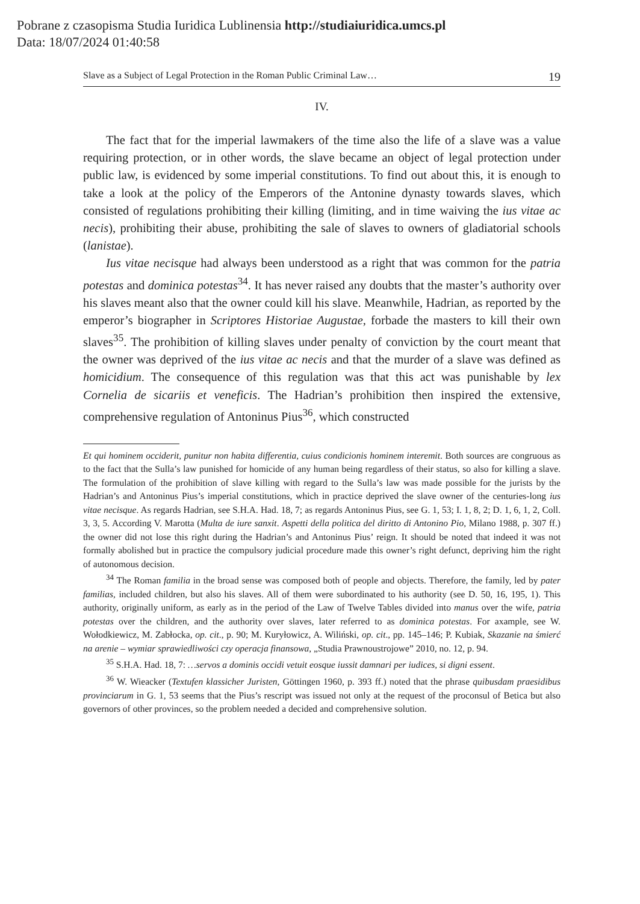Pobrane z czasopisma Studia Iuridica Lublinensia http://studiaiuridica.umcs.pl
Data: 18/07/2024 01:40:58
Slave as a Subject of Legal Protection in the Roman Public Criminal Law… 19
IV.
The fact that for the imperial lawmakers of the time also the life of a slave was a value requiring protection, or in other words, the slave became an object of legal protection under public law, is evidenced by some imperial constitutions. To find out about this, it is enough to take a look at the policy of the Emperors of the Antonine dynasty towards slaves, which consisted of regulations prohibiting their killing (limiting, and in time waiving the ius vitae ac necis), prohibiting their abuse, prohibiting the sale of slaves to owners of gladiatorial schools (lanistae).
Ius vitae necisque had always been understood as a right that was common for the patria potestas and dominica potestas<sup>34</sup>. It has never raised any doubts that the master’s authority over his slaves meant also that the owner could kill his slave. Meanwhile, Hadrian, as reported by the emperor’s biographer in Scriptores Historiae Augustae, forbade the masters to kill their own slaves<sup>35</sup>. The prohibition of killing slaves under penalty of conviction by the court meant that the owner was deprived of the ius vitae ac necis and that the murder of a slave was defined as homicidium. The consequence of this regulation was that this act was punishable by lex Cornelia de sicariis et veneficis. The Hadrian’s prohibition then inspired the extensive, comprehensive regulation of Antoninus Pius<sup>36</sup>, which constructed
Et qui hominem occiderit, punitur non habita differentia, cuius condicionis hominem interemit. Both sources are congruous as to the fact that the Sulla’s law punished for homicide of any human being regardless of their status, so also for killing a slave. The formulation of the prohibition of slave killing with regard to the Sulla’s law was made possible for the jurists by the Hadrian’s and Antoninus Pius’s imperial constitutions, which in practice deprived the slave owner of the centuries-long ius vitae necisque. As regards Hadrian, see S.H.A. Had. 18, 7; as regards Antoninus Pius, see G. 1, 53; I. 1, 8, 2; D. 1, 6, 1, 2, Coll. 3, 3, 5. According V. Marotta (Multa de iure sanxit. Aspetti della politica del diritto di Antonino Pio, Milano 1988, p. 307 ff.) the owner did not lose this right during the Hadrian’s and Antoninus Pius’ reign. It should be noted that indeed it was not formally abolished but in practice the compulsory judicial procedure made this owner’s right defunct, depriving him the right of autonomous decision.
<sup>34</sup> The Roman familia in the broad sense was composed both of people and objects. Therefore, the family, led by pater familias, included children, but also his slaves. All of them were subordinated to his authority (see D. 50, 16, 195, 1). This authority, originally uniform, as early as in the period of the Law of Twelve Tables divided into manus over the wife, patria potestas over the children, and the authority over slaves, later referred to as dominica potestas. For axample, see W. Wołodkiewicz, M. Zabłocka, op. cit., p. 90; M. Kuryłowicz, A. Wiliński, op. cit., pp. 145–146; P. Kubiak, Skazanie na śmierć na arenie – wymiar sprawiedliwości czy operacja finansowa, „Studia Prawnoustrojowe” 2010, no. 12, p. 94.
<sup>35</sup> S.H.A. Had. 18, 7: …servos a dominis occidi vetuit eosque iussit damnari per iudices, si digni essent.
<sup>36</sup> W. Wieacker (Textufen klassicher Juristen, Göttingen 1960, p. 393 ff.) noted that the phrase quibusdam praesidibus provinciarum in G. 1, 53 seems that the Pius’s rescript was issued not only at the request of the proconsul of Betica but also governors of other provinces, so the problem needed a decided and comprehensive solution.